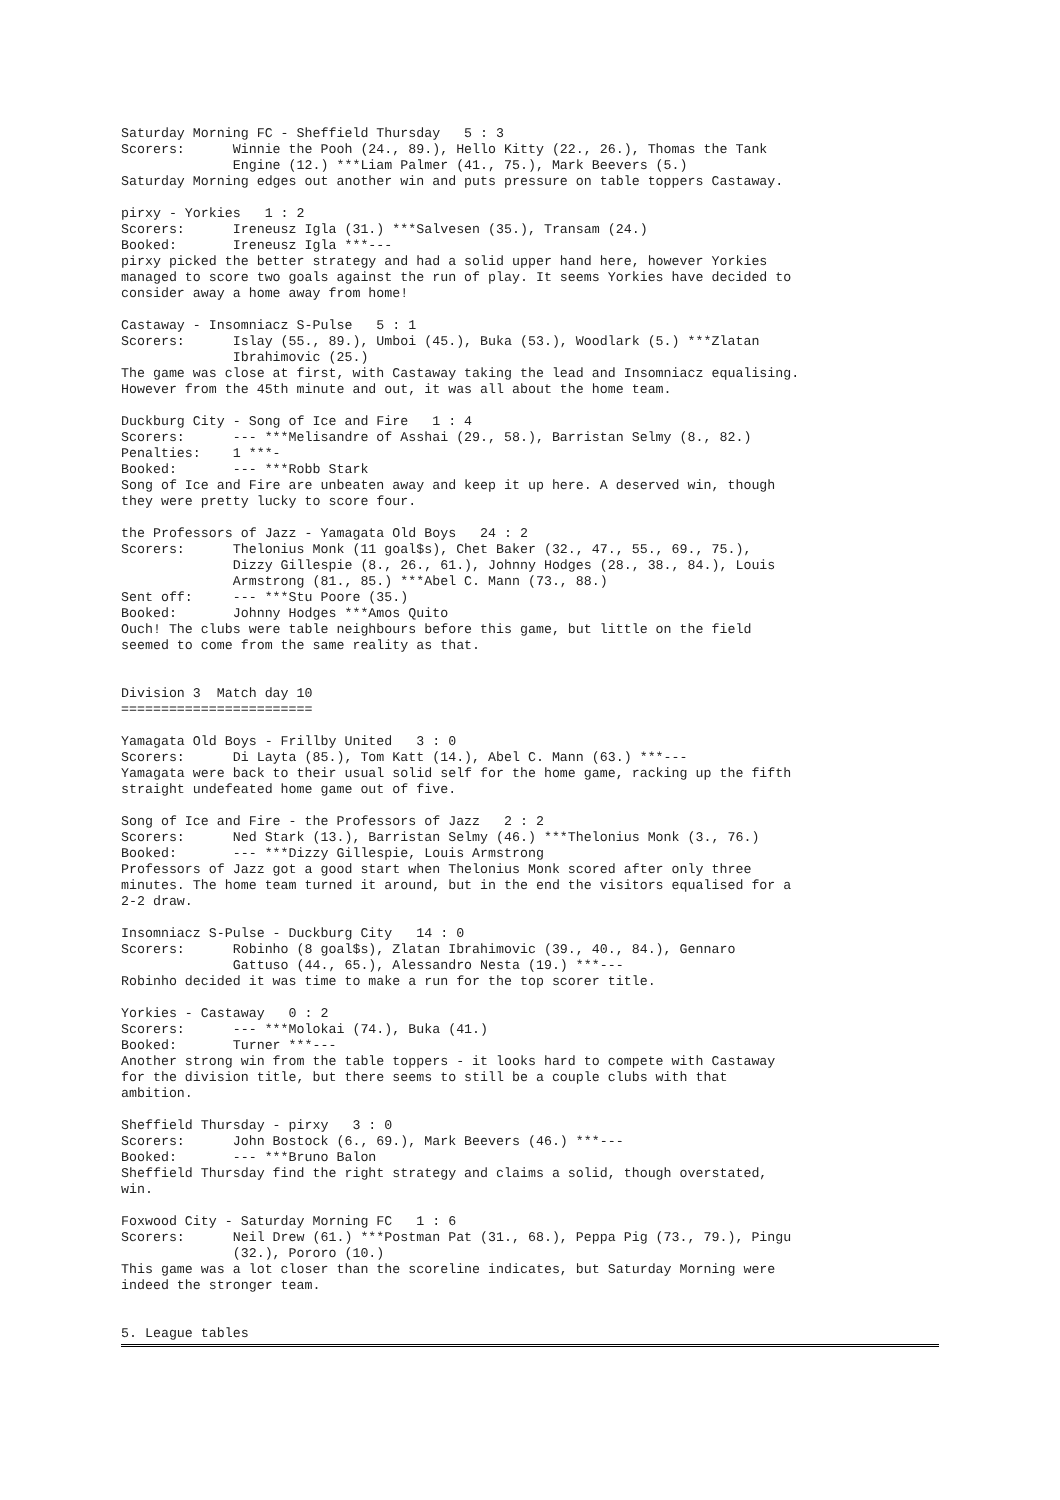Saturday Morning FC - Sheffield Thursday   5 : 3
Scorers:      Winnie the Pooh (24., 89.), Hello Kitty (22., 26.), Thomas the Tank
              Engine (12.) ***Liam Palmer (41., 75.), Mark Beevers (5.)
Saturday Morning edges out another win and puts pressure on table toppers Castaway.

pirxy - Yorkies   1 : 2
Scorers:      Ireneusz Igla (31.) ***Salvesen (35.), Transam (24.)
Booked:       Ireneusz Igla ***---
pirxy picked the better strategy and had a solid upper hand here, however Yorkies
managed to score two goals against the run of play. It seems Yorkies have decided to
consider away a home away from home!

Castaway - Insomniacz S-Pulse   5 : 1
Scorers:      Islay (55., 89.), Umboi (45.), Buka (53.), Woodlark (5.) ***Zlatan
              Ibrahimovic (25.)
The game was close at first, with Castaway taking the lead and Insomniacz equalising.
However from the 45th minute and out, it was all about the home team.

Duckburg City - Song of Ice and Fire   1 : 4
Scorers:      --- ***Melisandre of Asshai (29., 58.), Barristan Selmy (8., 82.)
Penalties:    1 ***-
Booked:       --- ***Robb Stark
Song of Ice and Fire are unbeaten away and keep it up here. A deserved win, though
they were pretty lucky to score four.

the Professors of Jazz - Yamagata Old Boys   24 : 2
Scorers:      Thelonius Monk (11 goal$s), Chet Baker (32., 47., 55., 69., 75.),
              Dizzy Gillespie (8., 26., 61.), Johnny Hodges (28., 38., 84.), Louis
              Armstrong (81., 85.) ***Abel C. Mann (73., 88.)
Sent off:     --- ***Stu Poore (35.)
Booked:       Johnny Hodges ***Amos Quito
Ouch! The clubs were table neighbours before this game, but little on the field
seemed to come from the same reality as that.


Division 3  Match day 10
========================

Yamagata Old Boys - Frillby United   3 : 0
Scorers:      Di Layta (85.), Tom Katt (14.), Abel C. Mann (63.) ***---
Yamagata were back to their usual solid self for the home game, racking up the fifth
straight undefeated home game out of five.

Song of Ice and Fire - the Professors of Jazz   2 : 2
Scorers:      Ned Stark (13.), Barristan Selmy (46.) ***Thelonius Monk (3., 76.)
Booked:       --- ***Dizzy Gillespie, Louis Armstrong
Professors of Jazz got a good start when Thelonius Monk scored after only three
minutes. The home team turned it around, but in the end the visitors equalised for a
2-2 draw.

Insomniacz S-Pulse - Duckburg City   14 : 0
Scorers:      Robinho (8 goal$s), Zlatan Ibrahimovic (39., 40., 84.), Gennaro
              Gattuso (44., 65.), Alessandro Nesta (19.) ***---
Robinho decided it was time to make a run for the top scorer title.

Yorkies - Castaway   0 : 2
Scorers:      --- ***Molokai (74.), Buka (41.)
Booked:       Turner ***---
Another strong win from the table toppers - it looks hard to compete with Castaway
for the division title, but there seems to still be a couple clubs with that
ambition.

Sheffield Thursday - pirxy   3 : 0
Scorers:      John Bostock (6., 69.), Mark Beevers (46.) ***---
Booked:       --- ***Bruno Balon
Sheffield Thursday find the right strategy and claims a solid, though overstated,
win.

Foxwood City - Saturday Morning FC   1 : 6
Scorers:      Neil Drew (61.) ***Postman Pat (31., 68.), Peppa Pig (73., 79.), Pingu
              (32.), Pororo (10.)
This game was a lot closer than the scoreline indicates, but Saturday Morning were
indeed the stronger team.


5. League tables